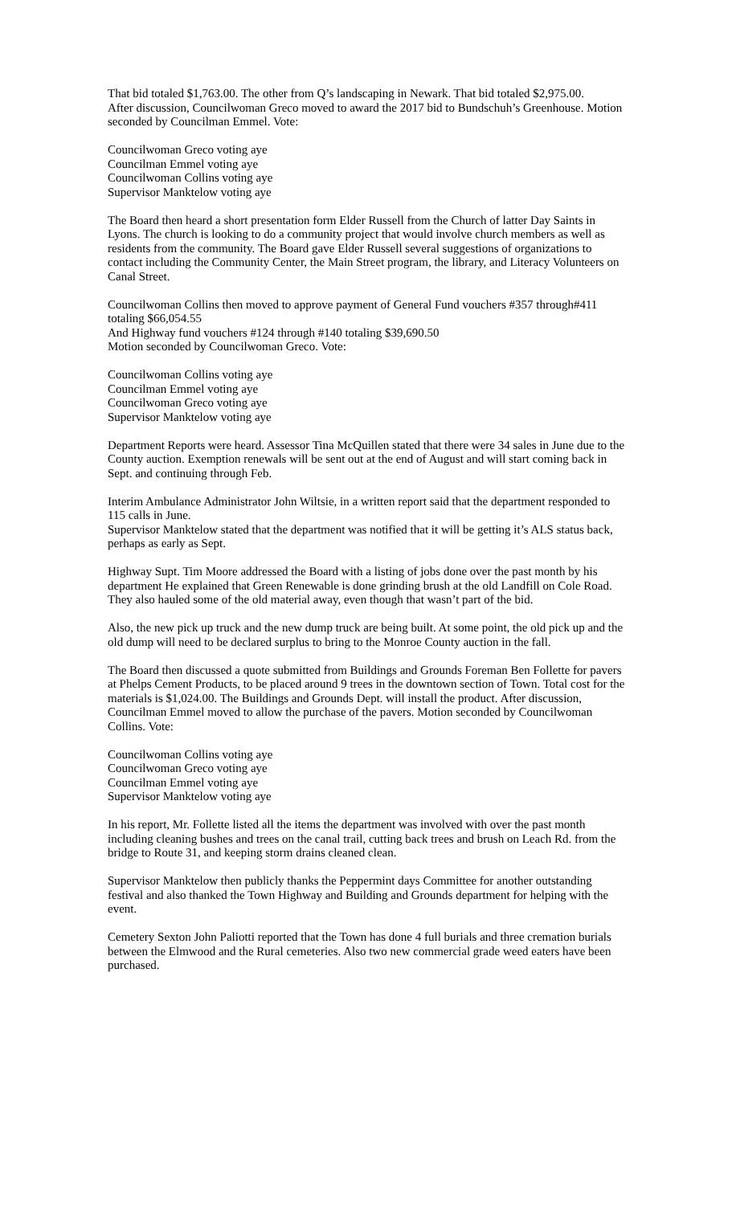That bid totaled $1,763.00. The other from Q’s landscaping in Newark. That bid totaled $2,975.00.
After discussion, Councilwoman Greco moved to award the 2017 bid to Bundschuh’s Greenhouse. Motion seconded by Councilman Emmel. Vote:
Councilwoman Greco voting aye
Councilman Emmel voting aye
Councilwoman Collins voting aye
Supervisor Manktelow voting aye
The Board then heard a short presentation form Elder Russell from the Church of latter Day Saints in Lyons. The church is looking to do a community project that would involve church members as well as residents from the community. The Board gave Elder Russell several suggestions of organizations to contact including the Community Center, the Main Street program, the library, and Literacy Volunteers on Canal Street.
Councilwoman Collins then moved to approve payment of General Fund vouchers #357 through#411 totaling $66,054.55
And Highway fund vouchers #124 through #140 totaling $39,690.50
Motion seconded by Councilwoman Greco. Vote:
Councilwoman Collins voting aye
Councilman Emmel voting aye
Councilwoman Greco voting aye
Supervisor Manktelow voting aye
Department Reports were heard. Assessor Tina McQuillen stated that there were 34 sales in June due to the County auction. Exemption renewals will be sent out at the end of August and will start coming back in Sept. and continuing through Feb.
Interim Ambulance Administrator John Wiltsie, in a written report said that the department responded to 115 calls in June.
Supervisor Manktelow stated that the department was notified that it will be getting it’s ALS status back, perhaps as early as Sept.
Highway Supt. Tim Moore addressed the Board with a listing of jobs done over the past month by his department He explained that Green Renewable is done grinding brush at the old Landfill on Cole Road. They also hauled some of the old material away, even though that wasn’t part of the bid.
Also, the new pick up truck and the new dump truck are being built. At some point, the old pick up and the old dump will need to be declared surplus to bring to the Monroe County auction in the fall.
The Board then discussed a quote submitted from Buildings and Grounds Foreman Ben Follette for pavers at Phelps Cement Products, to be placed around 9 trees in the downtown section of Town. Total cost for the materials is $1,024.00. The Buildings and Grounds Dept. will install the product. After discussion, Councilman Emmel moved to allow the purchase of the pavers. Motion seconded by Councilwoman Collins. Vote:
Councilwoman Collins voting aye
Councilwoman Greco voting aye
Councilman Emmel voting aye
Supervisor Manktelow voting aye
In his report, Mr. Follette listed all the items the department was involved with over the past month including cleaning bushes and trees on the canal trail, cutting back trees and brush on Leach Rd. from the bridge to Route 31, and keeping storm drains cleaned clean.
Supervisor Manktelow then publicly thanks the Peppermint days Committee for another outstanding festival and also thanked the Town Highway and Building and Grounds department for helping with the event.
Cemetery Sexton John Paliotti reported that the Town has done 4 full burials and three cremation burials between the Elmwood and the Rural cemeteries. Also two new commercial grade weed eaters have been purchased.